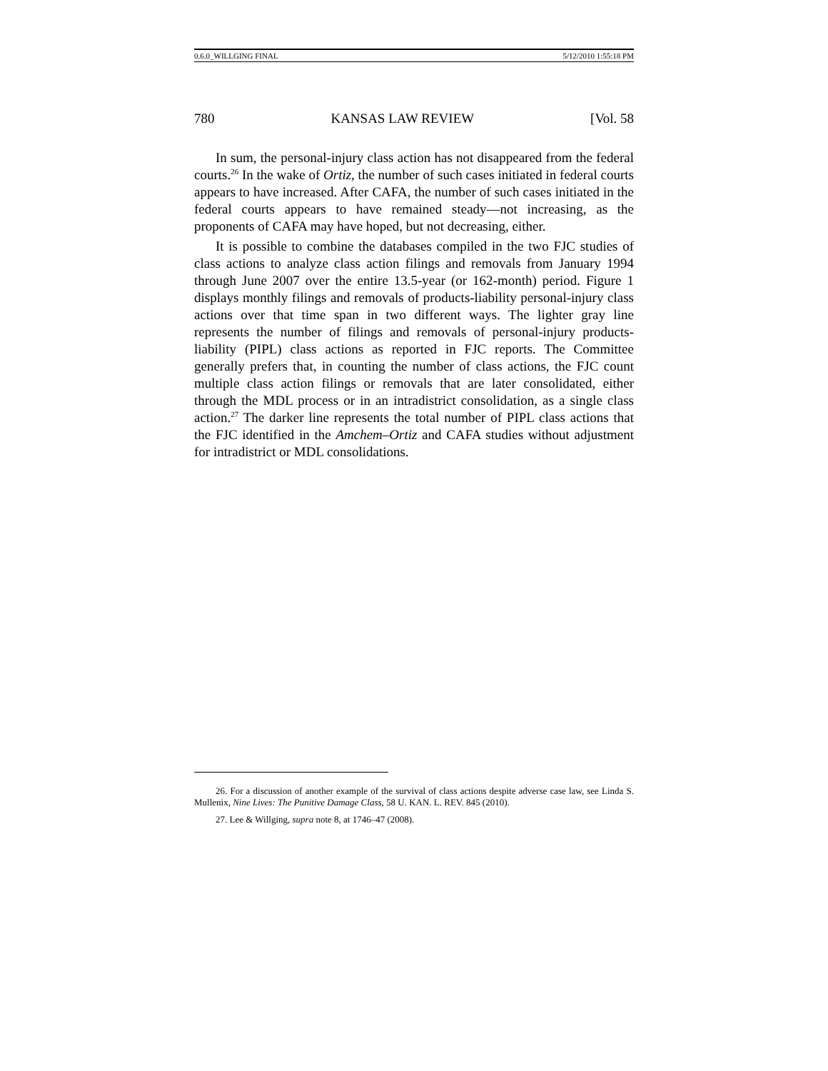0.6.0_WILLGING FINAL 5/12/2010 1:55:18 PM
780 KANSAS LAW REVIEW [Vol. 58
In sum, the personal-injury class action has not disappeared from the federal courts.<sup>26</sup> In the wake of Ortiz, the number of such cases initiated in federal courts appears to have increased. After CAFA, the number of such cases initiated in the federal courts appears to have remained steady—not increasing, as the proponents of CAFA may have hoped, but not decreasing, either.
It is possible to combine the databases compiled in the two FJC studies of class actions to analyze class action filings and removals from January 1994 through June 2007 over the entire 13.5-year (or 162-month) period. Figure 1 displays monthly filings and removals of products-liability personal-injury class actions over that time span in two different ways. The lighter gray line represents the number of filings and removals of personal-injury products-liability (PIPL) class actions as reported in FJC reports. The Committee generally prefers that, in counting the number of class actions, the FJC count multiple class action filings or removals that are later consolidated, either through the MDL process or in an intradistrict consolidation, as a single class action.<sup>27</sup> The darker line represents the total number of PIPL class actions that the FJC identified in the Amchem–Ortiz and CAFA studies without adjustment for intradistrict or MDL consolidations.
26. For a discussion of another example of the survival of class actions despite adverse case law, see Linda S. Mullenix, Nine Lives: The Punitive Damage Class, 58 U. KAN. L. REV. 845 (2010).
27. Lee & Willging, supra note 8, at 1746–47 (2008).